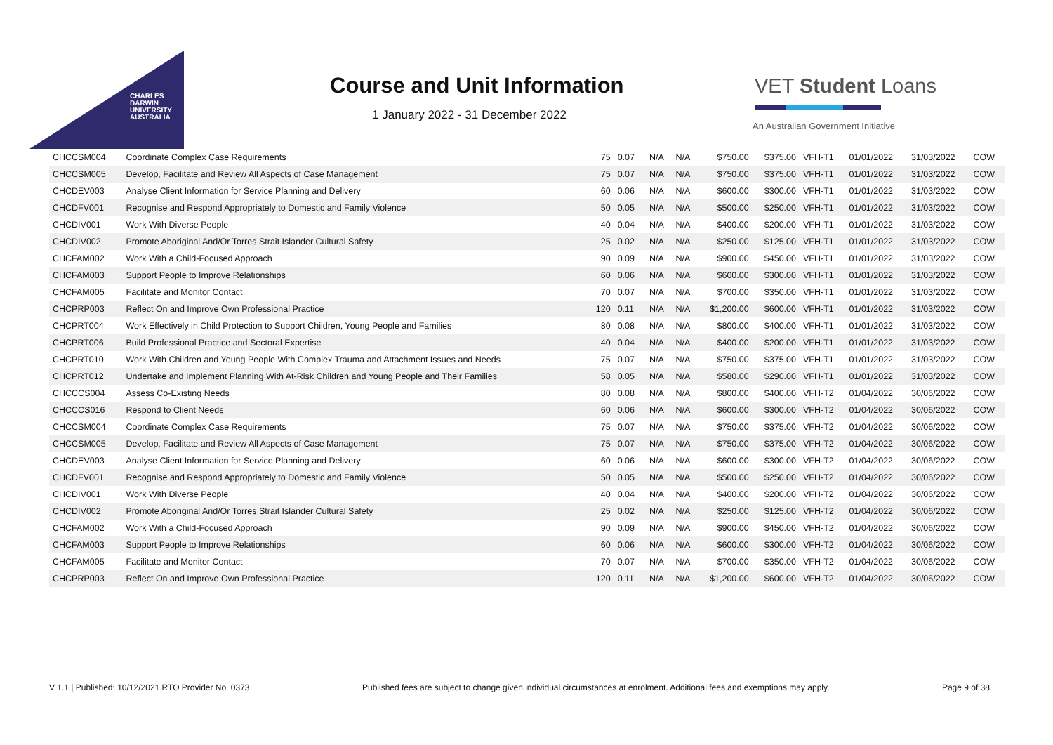CHARLES
DARWIN
UNIVERSITY
AUSTRALIA
Course and Unit Information
1 January 2022 - 31 December 2022
VET Student Loans
An Australian Government Initiative
| CHCCSM004 | Coordinate Complex Case Requirements | 75 | 0.07 | N/A | N/A | $750.00 | $375.00 | VFH-T1 | 01/01/2022 | 31/03/2022 | COW |
| CHCCSM005 | Develop, Facilitate and Review All Aspects of Case Management | 75 | 0.07 | N/A | N/A | $750.00 | $375.00 | VFH-T1 | 01/01/2022 | 31/03/2022 | COW |
| CHCDEV003 | Analyse Client Information for Service Planning and Delivery | 60 | 0.06 | N/A | N/A | $600.00 | $300.00 | VFH-T1 | 01/01/2022 | 31/03/2022 | COW |
| CHCDFV001 | Recognise and Respond Appropriately to Domestic and Family Violence | 50 | 0.05 | N/A | N/A | $500.00 | $250.00 | VFH-T1 | 01/01/2022 | 31/03/2022 | COW |
| CHCDIV001 | Work With Diverse People | 40 | 0.04 | N/A | N/A | $400.00 | $200.00 | VFH-T1 | 01/01/2022 | 31/03/2022 | COW |
| CHCDIV002 | Promote Aboriginal And/Or Torres Strait Islander Cultural Safety | 25 | 0.02 | N/A | N/A | $250.00 | $125.00 | VFH-T1 | 01/01/2022 | 31/03/2022 | COW |
| CHCFAM002 | Work With a Child-Focused Approach | 90 | 0.09 | N/A | N/A | $900.00 | $450.00 | VFH-T1 | 01/01/2022 | 31/03/2022 | COW |
| CHCFAM003 | Support People to Improve Relationships | 60 | 0.06 | N/A | N/A | $600.00 | $300.00 | VFH-T1 | 01/01/2022 | 31/03/2022 | COW |
| CHCFAM005 | Facilitate and Monitor Contact | 70 | 0.07 | N/A | N/A | $700.00 | $350.00 | VFH-T1 | 01/01/2022 | 31/03/2022 | COW |
| CHCPRP003 | Reflect On and Improve Own Professional Practice | 120 | 0.11 | N/A | N/A | $1,200.00 | $600.00 | VFH-T1 | 01/01/2022 | 31/03/2022 | COW |
| CHCPRT004 | Work Effectively in Child Protection to Support Children, Young People and Families | 80 | 0.08 | N/A | N/A | $800.00 | $400.00 | VFH-T1 | 01/01/2022 | 31/03/2022 | COW |
| CHCPRT006 | Build Professional Practice and Sectoral Expertise | 40 | 0.04 | N/A | N/A | $400.00 | $200.00 | VFH-T1 | 01/01/2022 | 31/03/2022 | COW |
| CHCPRT010 | Work With Children and Young People With Complex Trauma and Attachment Issues and Needs | 75 | 0.07 | N/A | N/A | $750.00 | $375.00 | VFH-T1 | 01/01/2022 | 31/03/2022 | COW |
| CHCPRT012 | Undertake and Implement Planning With At-Risk Children and Young People and Their Families | 58 | 0.05 | N/A | N/A | $580.00 | $290.00 | VFH-T1 | 01/01/2022 | 31/03/2022 | COW |
| CHCCCS004 | Assess Co-Existing Needs | 80 | 0.08 | N/A | N/A | $800.00 | $400.00 | VFH-T2 | 01/04/2022 | 30/06/2022 | COW |
| CHCCCS016 | Respond to Client Needs | 60 | 0.06 | N/A | N/A | $600.00 | $300.00 | VFH-T2 | 01/04/2022 | 30/06/2022 | COW |
| CHCCSM004 | Coordinate Complex Case Requirements | 75 | 0.07 | N/A | N/A | $750.00 | $375.00 | VFH-T2 | 01/04/2022 | 30/06/2022 | COW |
| CHCCSM005 | Develop, Facilitate and Review All Aspects of Case Management | 75 | 0.07 | N/A | N/A | $750.00 | $375.00 | VFH-T2 | 01/04/2022 | 30/06/2022 | COW |
| CHCDEV003 | Analyse Client Information for Service Planning and Delivery | 60 | 0.06 | N/A | N/A | $600.00 | $300.00 | VFH-T2 | 01/04/2022 | 30/06/2022 | COW |
| CHCDFV001 | Recognise and Respond Appropriately to Domestic and Family Violence | 50 | 0.05 | N/A | N/A | $500.00 | $250.00 | VFH-T2 | 01/04/2022 | 30/06/2022 | COW |
| CHCDIV001 | Work With Diverse People | 40 | 0.04 | N/A | N/A | $400.00 | $200.00 | VFH-T2 | 01/04/2022 | 30/06/2022 | COW |
| CHCDIV002 | Promote Aboriginal And/Or Torres Strait Islander Cultural Safety | 25 | 0.02 | N/A | N/A | $250.00 | $125.00 | VFH-T2 | 01/04/2022 | 30/06/2022 | COW |
| CHCFAM002 | Work With a Child-Focused Approach | 90 | 0.09 | N/A | N/A | $900.00 | $450.00 | VFH-T2 | 01/04/2022 | 30/06/2022 | COW |
| CHCFAM003 | Support People to Improve Relationships | 60 | 0.06 | N/A | N/A | $600.00 | $300.00 | VFH-T2 | 01/04/2022 | 30/06/2022 | COW |
| CHCFAM005 | Facilitate and Monitor Contact | 70 | 0.07 | N/A | N/A | $700.00 | $350.00 | VFH-T2 | 01/04/2022 | 30/06/2022 | COW |
| CHCPRP003 | Reflect On and Improve Own Professional Practice | 120 | 0.11 | N/A | N/A | $1,200.00 | $600.00 | VFH-T2 | 01/04/2022 | 30/06/2022 | COW |
V 1.1 | Published: 10/12/2021 RTO Provider No. 0373 Published fees are subject to change given individual circumstances at enrolment. Additional fees and exemptions may apply. Page 9 of 38